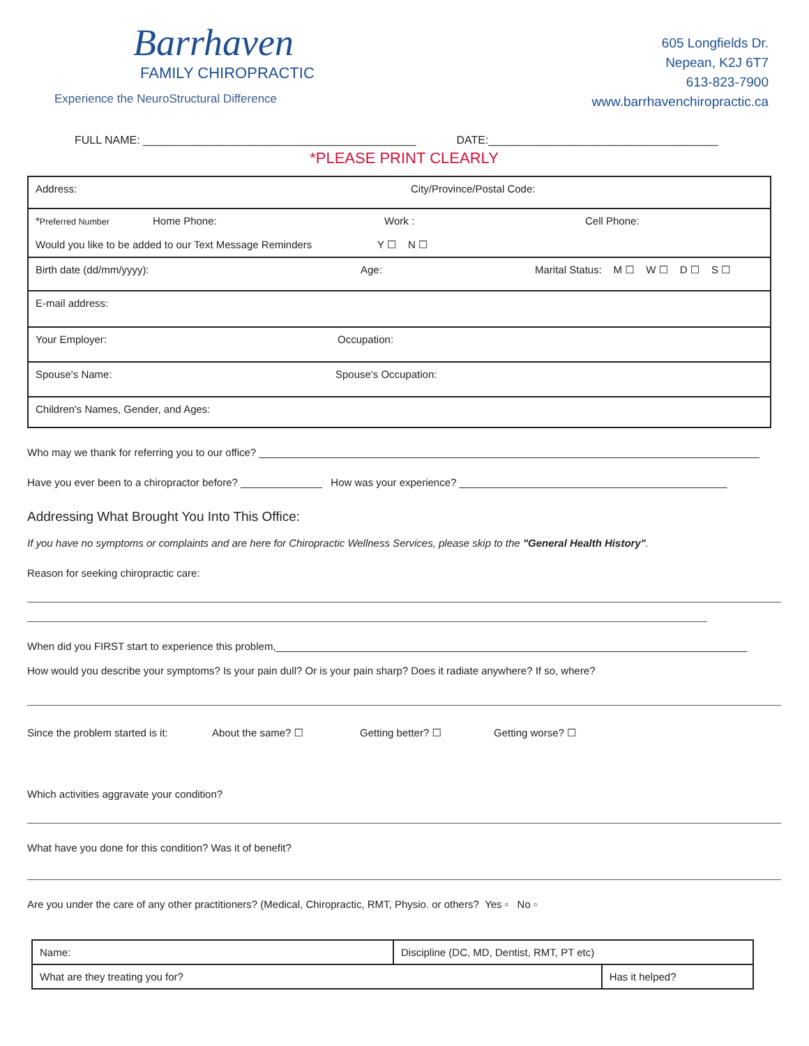Barrhaven
FAMILY CHIROPRACTIC
Experience the NeuroStructural Difference
605 Longfields Dr.
Nepean, K2J 6T7
613-823-7900
www.barrhavenchiropractic.ca
FULL NAME: ____________________________________________ DATE:_____________________________________
*PLEASE PRINT CLEARLY
| Address: City/Province/Postal Code: |
| * Preferred Number Home Phone: Work : Cell Phone: Would you like to be added to our Text Message Reminders Y ☐ N ☐ |
| Birth date (dd/mm/yyyy): Age: Marital Status: M ☐ W ☐ D ☐ S ☐ |
| E-mail address: |
| Your Employer: Occupation: |
| Spouse's Name: Spouse's Occupation: |
| Children's Names, Gender, and Ages: |
Who may we thank for referring you to our office? ______________________________________________________________________________________
Have you ever been to a chiropractor before? ______________ How was your experience? ______________________________________________
Addressing What Brought You Into This Office:
If you have no symptoms or complaints and are here for Chiropractic Wellness Services, please skip to the "General Health History".
Reason for seeking chiropractic care:
When did you FIRST start to experience this problem,_________________________________________________________________________________
How would you describe your symptoms? Is your pain dull? Or is your pain sharp? Does it radiate anywhere? If so, where?
Since the problem started is it: About the same? ☐ Getting better? ☐ Getting worse? ☐
Which activities aggravate your condition?
What have you done for this condition? Was it of benefit?
Are you under the care of any other practitioners? (Medical, Chiropractic, RMT, Physio. or others? Yes ▫ No ▫
| Name: | Discipline (DC, MD, Dentist, RMT, PT etc) | |
| What are they treating you for? | | Has it helped? |